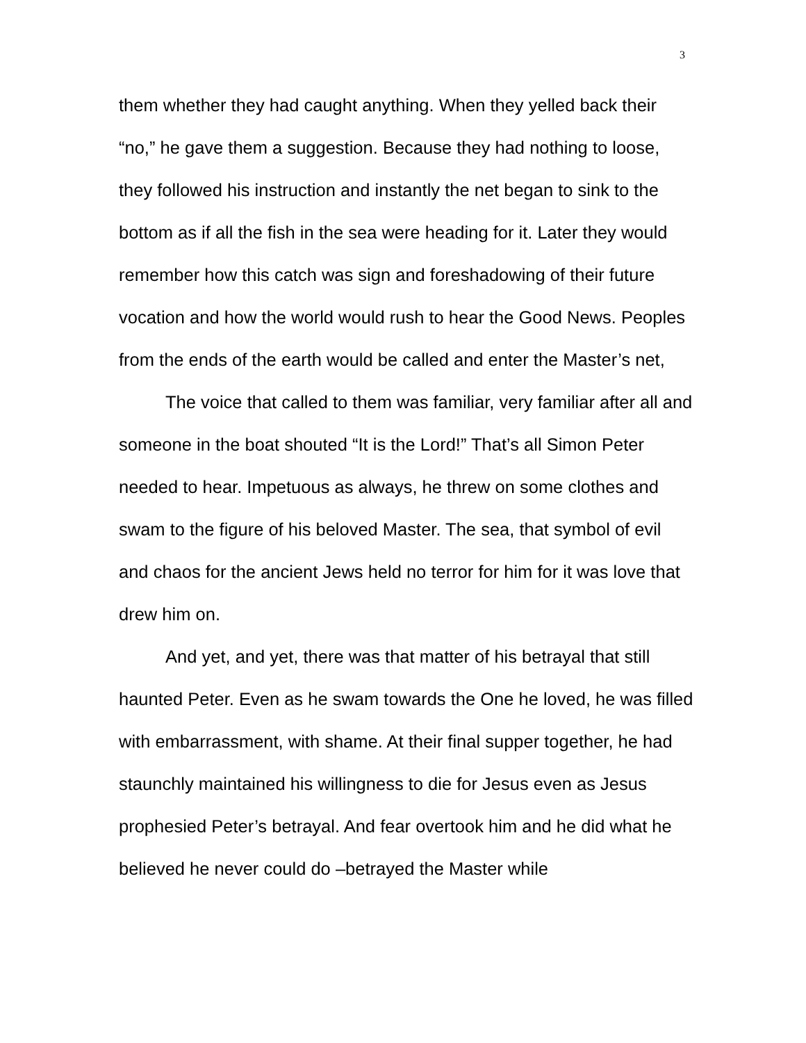3
them whether they had caught anything. When they yelled back their “no,” he gave them a suggestion. Because they had nothing to loose, they followed his instruction and instantly the net began to sink to the bottom as if all the fish in the sea were heading for it. Later they would remember how this catch was sign and foreshadowing of their future vocation and how the world would rush to hear the Good News. Peoples from the ends of the earth would be called and enter the Master’s net,
The voice that called to them was familiar, very familiar after all and someone in the boat shouted “It is the Lord!” That’s all Simon Peter needed to hear. Impetuous as always, he threw on some clothes and swam to the figure of his beloved Master. The sea, that symbol of evil and chaos for the ancient Jews held no terror for him for it was love that drew him on.
And yet, and yet, there was that matter of his betrayal that still haunted Peter. Even as he swam towards the One he loved, he was filled with embarrassment, with shame. At their final supper together, he had staunchly maintained his willingness to die for Jesus even as Jesus prophesied Peter’s betrayal. And fear overtook him and he did what he believed he never could do –betrayed the Master while